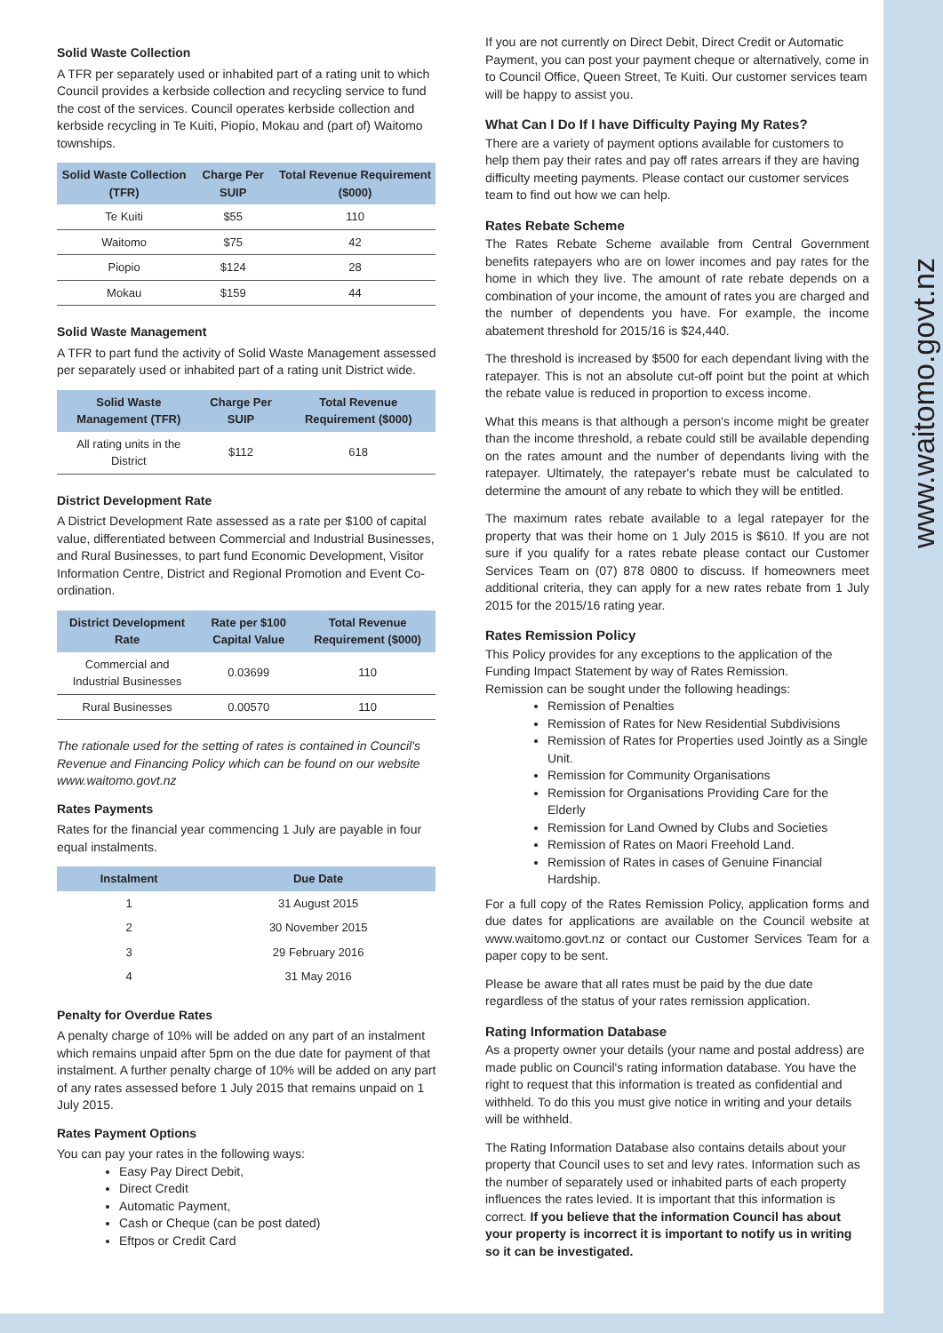Solid Waste Collection
A TFR per separately used or inhabited part of a rating unit to which Council provides a kerbside collection and recycling service to fund the cost of the services. Council operates kerbside collection and kerbside recycling in Te Kuiti, Piopio, Mokau and (part of) Waitomo townships.
| Solid Waste Collection (TFR) | Charge Per SUIP | Total Revenue Requirement ($000) |
| --- | --- | --- |
| Te Kuiti | $55 | 110 |
| Waitomo | $75 | 42 |
| Piopio | $124 | 28 |
| Mokau | $159 | 44 |
Solid Waste Management
A TFR to part fund the activity of Solid Waste Management assessed per separately used or inhabited part of a rating unit District wide.
| Solid Waste Management (TFR) | Charge Per SUIP | Total Revenue Requirement ($000) |
| --- | --- | --- |
| All rating units in the District | $112 | 618 |
District Development Rate
A District Development Rate assessed as a rate per $100 of capital value, differentiated between Commercial and Industrial Businesses, and Rural Businesses, to part fund Economic Development, Visitor Information Centre, District and Regional Promotion and Event Co-ordination.
| District Development Rate | Rate per $100 Capital Value | Total Revenue Requirement ($000) |
| --- | --- | --- |
| Commercial and Industrial Businesses | 0.03699 | 110 |
| Rural Businesses | 0.00570 | 110 |
The rationale used for the setting of rates is contained in Council's Revenue and Financing Policy which can be found on our website www.waitomo.govt.nz
Rates Payments
Rates for the financial year commencing 1 July are payable in four equal instalments.
| Instalment | Due Date |
| --- | --- |
| 1 | 31 August 2015 |
| 2 | 30 November 2015 |
| 3 | 29 February 2016 |
| 4 | 31 May 2016 |
Penalty for Overdue Rates
A penalty charge of 10% will be added on any part of an instalment which remains unpaid after 5pm on the due date for payment of that instalment. A further penalty charge of 10% will be added on any part of any rates assessed before 1 July 2015 that remains unpaid on 1 July 2015.
Rates Payment Options
You can pay your rates in the following ways:
Easy Pay Direct Debit,
Direct Credit
Automatic Payment,
Cash or Cheque (can be post dated)
Eftpos or Credit Card
If you are not currently on Direct Debit, Direct Credit or Automatic Payment, you can post your payment cheque or alternatively, come in to Council Office, Queen Street, Te Kuiti. Our customer services team will be happy to assist you.
What Can I Do If I have Difficulty Paying My Rates?
There are a variety of payment options available for customers to help them pay their rates and pay off rates arrears if they are having difficulty meeting payments. Please contact our customer services team to find out how we can help.
Rates Rebate Scheme
The Rates Rebate Scheme available from Central Government benefits ratepayers who are on lower incomes and pay rates for the home in which they live. The amount of rate rebate depends on a combination of your income, the amount of rates you are charged and the number of dependents you have. For example, the income abatement threshold for 2015/16 is $24,440.
The threshold is increased by $500 for each dependant living with the ratepayer. This is not an absolute cut-off point but the point at which the rebate value is reduced in proportion to excess income.
What this means is that although a person's income might be greater than the income threshold, a rebate could still be available depending on the rates amount and the number of dependants living with the ratepayer. Ultimately, the ratepayer's rebate must be calculated to determine the amount of any rebate to which they will be entitled.
The maximum rates rebate available to a legal ratepayer for the property that was their home on 1 July 2015 is $610. If you are not sure if you qualify for a rates rebate please contact our Customer Services Team on (07) 878 0800 to discuss. If homeowners meet additional criteria, they can apply for a new rates rebate from 1 July 2015 for the 2015/16 rating year.
Rates Remission Policy
This Policy provides for any exceptions to the application of the Funding Impact Statement by way of Rates Remission.
Remission can be sought under the following headings:
Remission of Penalties
Remission of Rates for New Residential Subdivisions
Remission of Rates for Properties used Jointly as a Single Unit.
Remission for Community Organisations
Remission for Organisations Providing Care for the Elderly
Remission for Land Owned by Clubs and Societies
Remission of Rates on Maori Freehold Land.
Remission of Rates in cases of Genuine Financial Hardship.
For a full copy of the Rates Remission Policy, application forms and due dates for applications are available on the Council website at www.waitomo.govt.nz or contact our Customer Services Team for a paper copy to be sent.
Please be aware that all rates must be paid by the due date regardless of the status of your rates remission application.
Rating Information Database
As a property owner your details (your name and postal address) are made public on Council's rating information database. You have the right to request that this information is treated as confidential and withheld. To do this you must give notice in writing and your details will be withheld.
The Rating Information Database also contains details about your property that Council uses to set and levy rates. Information such as the number of separately used or inhabited parts of each property influences the rates levied. It is important that this information is correct. If you believe that the information Council has about your property is incorrect it is important to notify us in writing so it can be investigated.
www.waitomo.govt.nz